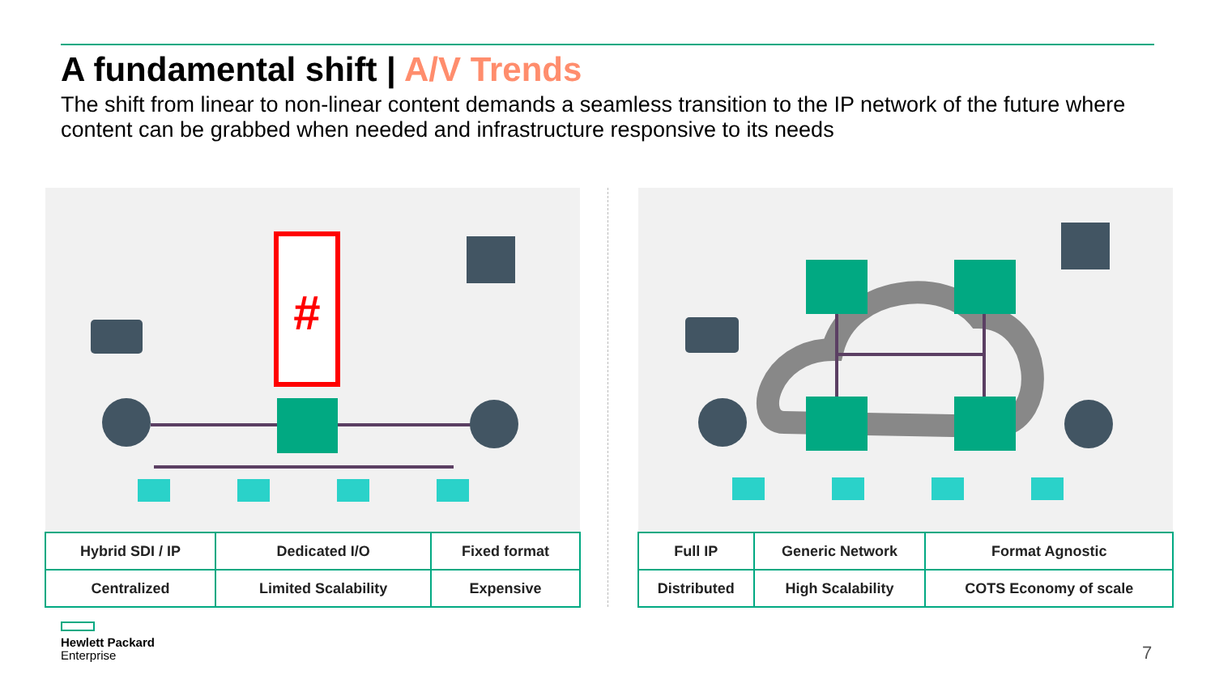A fundamental shift | A/V Trends
The shift from linear to non-linear content demands a seamless transition to the IP network of the future where content can be grabbed when needed and infrastructure responsive to its needs
#
| Hybrid SDI / IP | Dedicated I/O | Fixed format |
| Centralized | Limited Scalability | Expensive |
| Full IP | Generic Network | Format Agnostic |
| Distributed | High Scalability | COTS Economy of scale |
Hewlett Packard
Enterprise
7